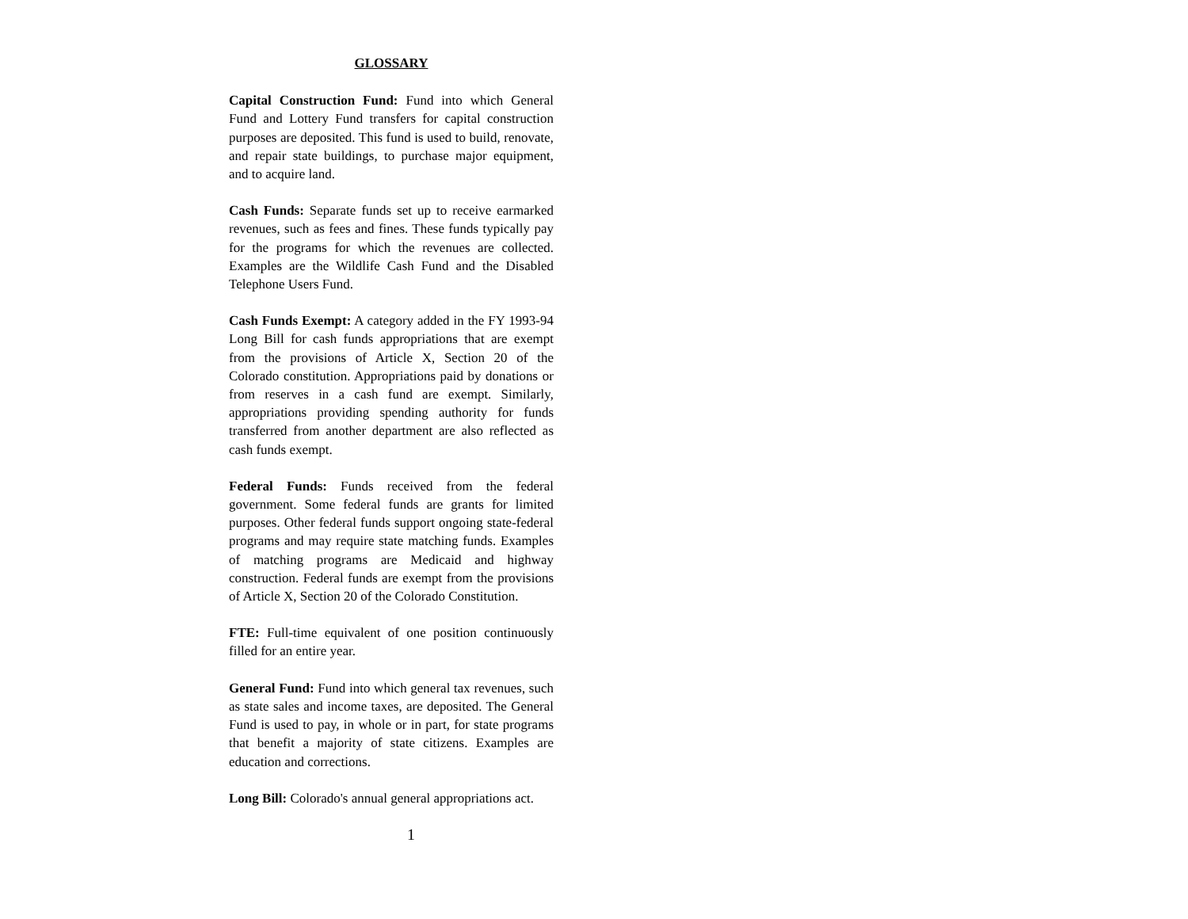GLOSSARY
Capital Construction Fund: Fund into which General Fund and Lottery Fund transfers for capital construction purposes are deposited. This fund is used to build, renovate, and repair state buildings, to purchase major equipment, and to acquire land.
Cash Funds: Separate funds set up to receive earmarked revenues, such as fees and fines. These funds typically pay for the programs for which the revenues are collected. Examples are the Wildlife Cash Fund and the Disabled Telephone Users Fund.
Cash Funds Exempt: A category added in the FY 1993-94 Long Bill for cash funds appropriations that are exempt from the provisions of Article X, Section 20 of the Colorado constitution. Appropriations paid by donations or from reserves in a cash fund are exempt. Similarly, appropriations providing spending authority for funds transferred from another department are also reflected as cash funds exempt.
Federal Funds: Funds received from the federal government. Some federal funds are grants for limited purposes. Other federal funds support ongoing state-federal programs and may require state matching funds. Examples of matching programs are Medicaid and highway construction. Federal funds are exempt from the provisions of Article X, Section 20 of the Colorado Constitution.
FTE: Full-time equivalent of one position continuously filled for an entire year.
General Fund: Fund into which general tax revenues, such as state sales and income taxes, are deposited. The General Fund is used to pay, in whole or in part, for state programs that benefit a majority of state citizens. Examples are education and corrections.
Long Bill: Colorado's annual general appropriations act.
1